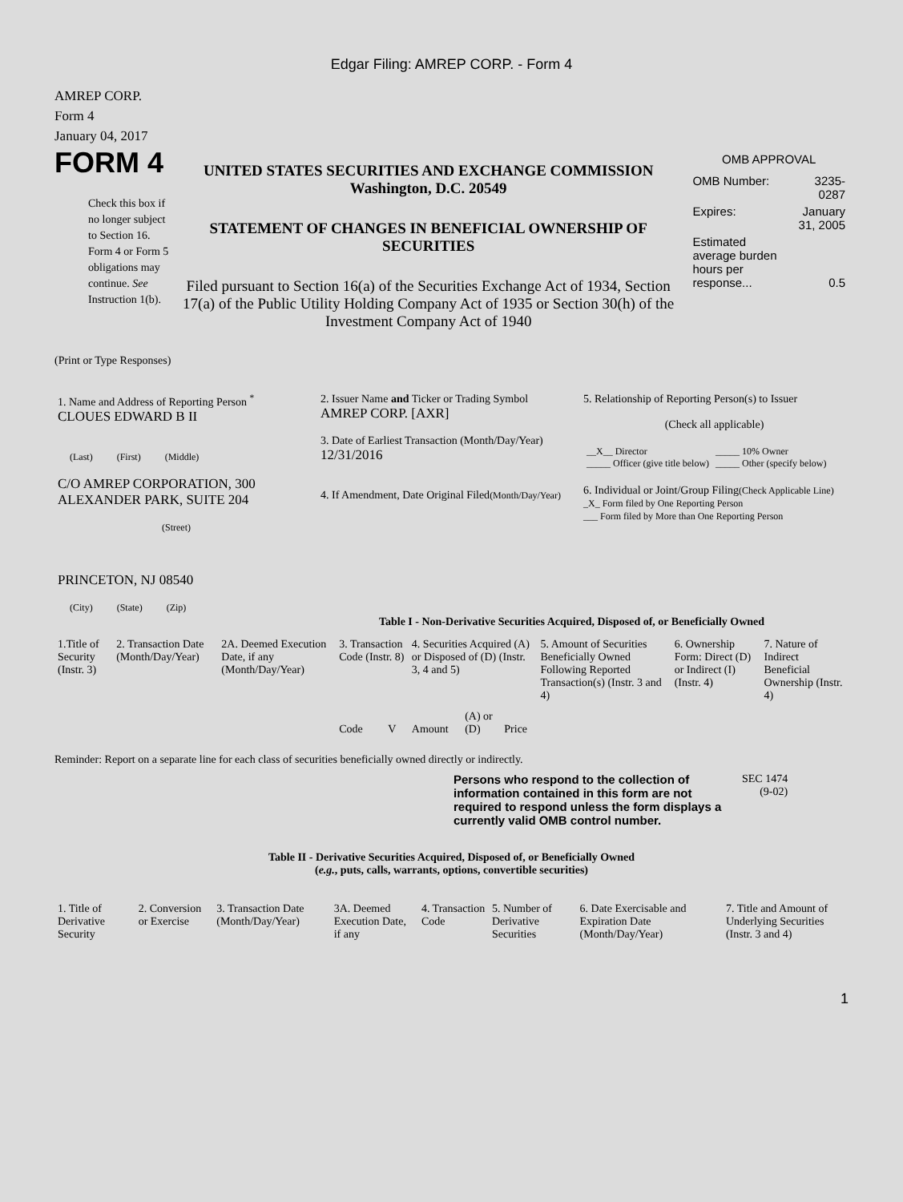Edgar Filing: AMREP CORP. - Form 4
AMREP CORP.
Form 4
January 04, 2017
FORM 4
Check this box if no longer subject to Section 16. Form 4 or Form 5 obligations may continue. See Instruction 1(b).
UNITED STATES SECURITIES AND EXCHANGE COMMISSION
Washington, D.C. 20549
STATEMENT OF CHANGES IN BENEFICIAL OWNERSHIP OF SECURITIES
Filed pursuant to Section 16(a) of the Securities Exchange Act of 1934, Section 17(a) of the Public Utility Holding Company Act of 1935 or Section 30(h) of the Investment Company Act of 1940
OMB APPROVAL
| OMB Number: | 3235-0287 |
| Expires: | January 31, 2005 |
| Estimated average burden hours per response... | 0.5 |
(Print or Type Responses)
| 1. Name and Address of Reporting Person <sup>*</sup> CLOUES EDWARD B II (Last) (First) (Middle) C/O AMREP CORPORATION, 300 ALEXANDER PARK, SUITE 204 (Street) PRINCETON, NJ 08540 (City) (State) (Zip) | 2. Issuer Name and Ticker or Trading Symbol AMREP CORP. [AXR] 3. Date of Earliest Transaction (Month/Day/Year) 12/31/2016 4. If Amendment, Date Original Filed (Month/Day/Year) | 5. Relationship of Reporting Person(s) to Issuer (Check all applicable) / __X__ Director _____ Officer (give title below) / _____ 10% Owner _____ Other (specify below) / 6. Individual or Joint/Group Filing (Check Applicable Line) _X_ Form filed by One Reporting Person ___ Form filed by More than One Reporting Person |
Table I - Non-Derivative Securities Acquired, Disposed of, or Beneficially Owned
| 1.Title of Security (Instr. 3) | 2. Transaction Date (Month/Day/Year) | 2A. Deemed Execution Date, if any (Month/Day/Year) | 3. Transaction Code (Instr. 8) | | 4. Securities Acquired (A) or Disposed of (D) (Instr. 3, 4 and 5) | | | 5. Amount of Securities Beneficially Owned Following Reported Transaction(s) (Instr. 3 and 4) | 6. Ownership Form: Direct (D) or Indirect (I) (Instr. 4) | 7. Nature of Indirect Beneficial Ownership (Instr. 4) |
| | | | Code | V | Amount | (A) or (D) | Price | | | |
Reminder: Report on a separate line for each class of securities beneficially owned directly or indirectly.
Persons who respond to the collection of information contained in this form are not required to respond unless the form displays a currently valid OMB control number.
SEC 1474
(9-02)
Table II - Derivative Securities Acquired, Disposed of, or Beneficially Owned
(e.g., puts, calls, warrants, options, convertible securities)
| 1. Title of Derivative Security | 2. Conversion or Exercise | 3. Transaction Date (Month/Day/Year) | 3A. Deemed Execution Date, if any | 4. Transaction Code | 5. Number of Derivative Securities | 6. Date Exercisable and Expiration Date (Month/Day/Year) | 7. Title and Amount of Underlying Securities (Instr. 3 and 4) |
1